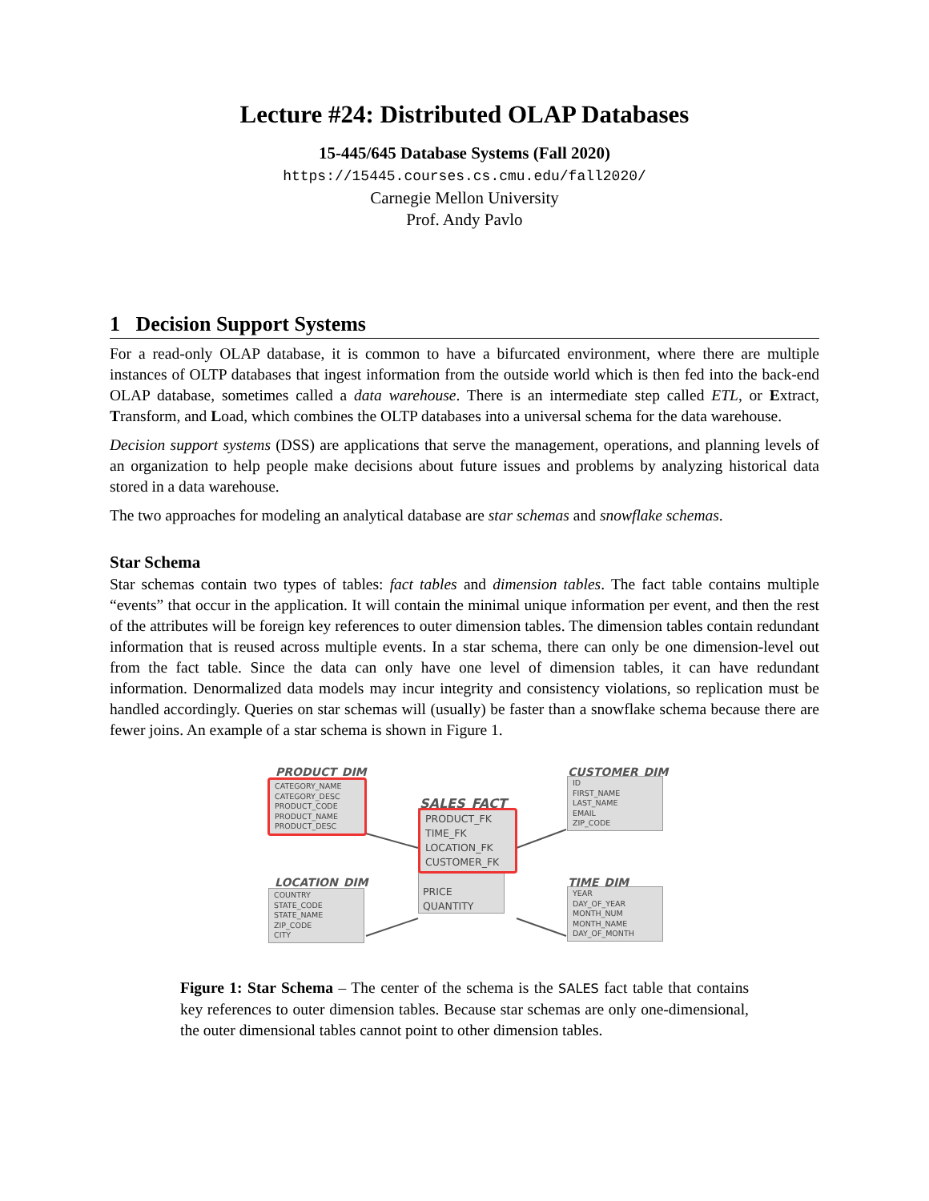Lecture #24: Distributed OLAP Databases
15-445/645 Database Systems (Fall 2020)
https://15445.courses.cs.cmu.edu/fall2020/
Carnegie Mellon University
Prof. Andy Pavlo
1 Decision Support Systems
For a read-only OLAP database, it is common to have a bifurcated environment, where there are multiple instances of OLTP databases that ingest information from the outside world which is then fed into the back-end OLAP database, sometimes called a data warehouse. There is an intermediate step called ETL, or Extract, Transform, and Load, which combines the OLTP databases into a universal schema for the data warehouse.
Decision support systems (DSS) are applications that serve the management, operations, and planning levels of an organization to help people make decisions about future issues and problems by analyzing historical data stored in a data warehouse.
The two approaches for modeling an analytical database are star schemas and snowflake schemas.
Star Schema
Star schemas contain two types of tables: fact tables and dimension tables. The fact table contains multiple “events” that occur in the application. It will contain the minimal unique information per event, and then the rest of the attributes will be foreign key references to outer dimension tables. The dimension tables contain redundant information that is reused across multiple events. In a star schema, there can only be one dimension-level out from the fact table. Since the data can only have one level of dimension tables, it can have redundant information. Denormalized data models may incur integrity and consistency violations, so replication must be handled accordingly. Queries on star schemas will (usually) be faster than a snowflake schema because there are fewer joins. An example of a star schema is shown in Figure 1.
PRODUCT_DIM
CATEGORY_NAME
CATEGORY_DESC
PRODUCT_CODE
PRODUCT_NAME
PRODUCT_DESC
CUSTOMER_DIM
ID
FIRST_NAME
LAST_NAME
EMAIL
ZIP_CODE
SALES_FACT
PRODUCT_FK
TIME_FK
LOCATION_FK
CUSTOMER_FK
PRICE
QUANTITY
LOCATION_DIM
COUNTRY
STATE_CODE
STATE_NAME
ZIP_CODE
CITY
TIME_DIM
YEAR
DAY_OF_YEAR
MONTH_NUM
MONTH_NAME
DAY_OF_MONTH
Figure 1: Star Schema – The center of the schema is the SALES fact table that contains key references to outer dimension tables. Because star schemas are only one-dimensional, the outer dimensional tables cannot point to other dimension tables.